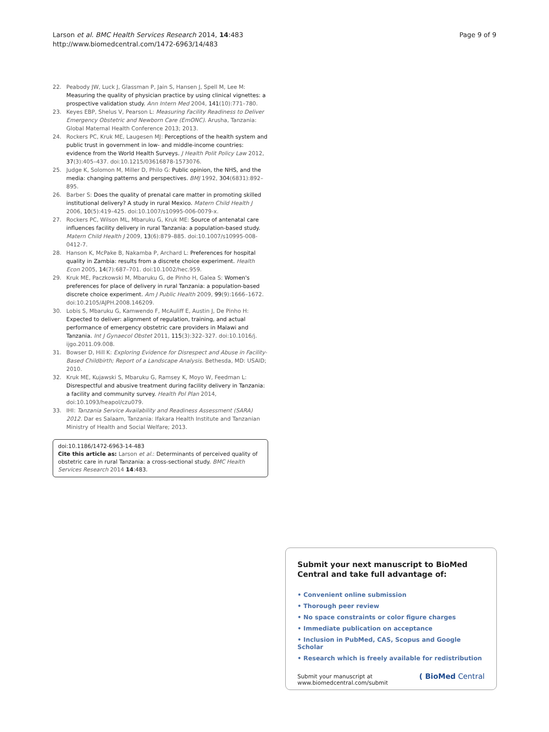Larson et al. BMC Health Services Research 2014, 14:483
http://www.biomedcentral.com/1472-6963/14/483
Page 9 of 9
22. Peabody JW, Luck J, Glassman P, Jain S, Hansen J, Spell M, Lee M: Measuring the quality of physician practice by using clinical vignettes: a prospective validation study. Ann Intern Med 2004, 141(10):771–780.
23. Keyes EBP, Shelus V, Pearson L: Measuring Facility Readiness to Deliver Emergency Obstetric and Newborn Care (EmONC). Arusha, Tanzania: Global Maternal Health Conference 2013; 2013.
24. Rockers PC, Kruk ME, Laugesen MJ: Perceptions of the health system and public trust in government in low- and middle-income countries: evidence from the World Health Surveys. J Health Polit Policy Law 2012, 37(3):405–437. doi:10.1215/03616878-1573076.
25. Judge K, Solomon M, Miller D, Philo G: Public opinion, the NHS, and the media: changing patterns and perspectives. BMJ 1992, 304(6831):892–895.
26. Barber S: Does the quality of prenatal care matter in promoting skilled institutional delivery? A study in rural Mexico. Matern Child Health J 2006, 10(5):419–425. doi:10.1007/s10995-006-0079-x.
27. Rockers PC, Wilson ML, Mbaruku G, Kruk ME: Source of antenatal care influences facility delivery in rural Tanzania: a population-based study. Matern Child Health J 2009, 13(6):879–885. doi:10.1007/s10995-008-0412-7.
28. Hanson K, McPake B, Nakamba P, Archard L: Preferences for hospital quality in Zambia: results from a discrete choice experiment. Health Econ 2005, 14(7):687–701. doi:10.1002/hec.959.
29. Kruk ME, Paczkowski M, Mbaruku G, de Pinho H, Galea S: Women's preferences for place of delivery in rural Tanzania: a population-based discrete choice experiment. Am J Public Health 2009, 99(9):1666–1672. doi:10.2105/AJPH.2008.146209.
30. Lobis S, Mbaruku G, Kamwendo F, McAuliff E, Austin J, De Pinho H: Expected to deliver: alignment of regulation, training, and actual performance of emergency obstetric care providers in Malawi and Tanzania. Int J Gynaecol Obstet 2011, 115(3):322–327. doi:10.1016/j. ijgo.2011.09.008.
31. Bowser D, Hill K: Exploring Evidence for Disrespect and Abuse in Facility-Based Childbirth; Report of a Landscape Analysis. Bethesda, MD: USAID; 2010.
32. Kruk ME, Kujawski S, Mbaruku G, Ramsey K, Moyo W, Feedman L: Disrespectful and abusive treatment during facility delivery in Tanzania: a facility and community survey. Health Pol Plan 2014, doi:10.1093/heapol/czu079.
33. IHI: Tanzania Service Availability and Readiness Assessment (SARA) 2012. Dar es Salaam, Tanzania: Ifakara Health Institute and Tanzanian Ministry of Health and Social Welfare; 2013.
doi:10.1186/1472-6963-14-483
Cite this article as: Larson et al.: Determinants of perceived quality of obstetric care in rural Tanzania: a cross-sectional study. BMC Health Services Research 2014 14:483.
Submit your next manuscript to BioMed Central and take full advantage of:
• Convenient online submission
• Thorough peer review
• No space constraints or color figure charges
• Immediate publication on acceptance
• Inclusion in PubMed, CAS, Scopus and Google Scholar
• Research which is freely available for redistribution
Submit your manuscript at
www.biomedcentral.com/submit
( BioMed Central